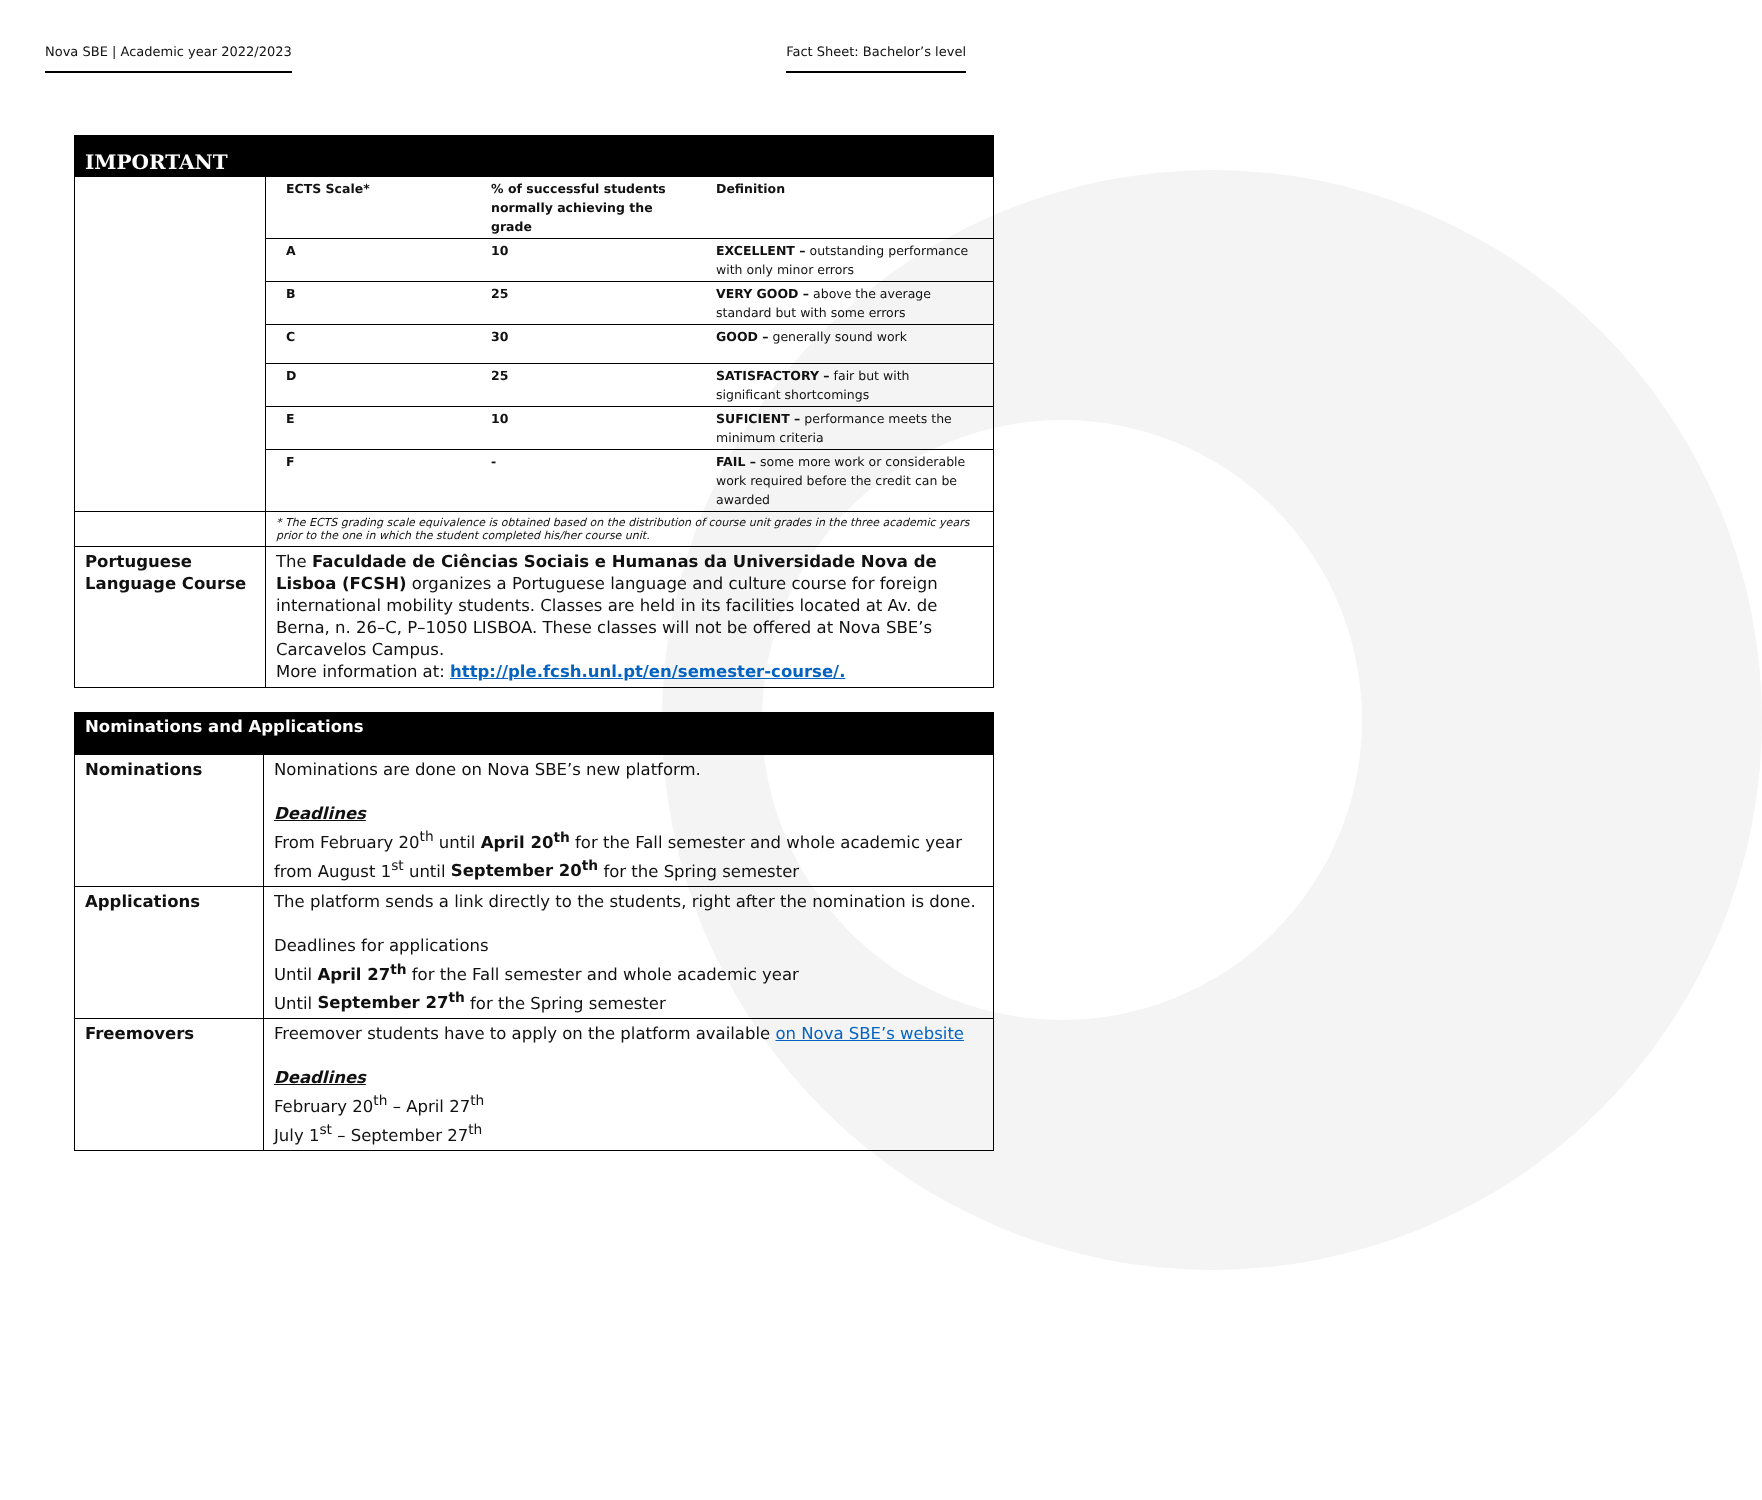Nova SBE | Academic year 2022/2023 Fact Sheet: Bachelor’s level
| IMPORTANT | |
| | / ECTS Scale* / % of successful students normally achieving the grade / Definition / / A / 10 / EXCELLENT – outstanding performance with only minor errors / / B / 25 / VERY GOOD – above the average standard but with some errors / / C / 30 / GOOD – generally sound work / / D / 25 / SATISFACTORY – fair but with significant shortcomings / / E / 10 / SUFICIENT – performance meets the minimum criteria / / F / - / FAIL – some more work or considerable work required before the credit can be awarded / |
| | * The ECTS grading scale equivalence is obtained based on the distribution of course unit grades in the three academic years prior to the one in which the student completed his/her course unit. |
| Portuguese Language Course | The Faculdade de Ciências Sociais e Humanas da Universidade Nova de Lisboa (FCSH) organizes a Portuguese language and culture course for foreign international mobility students. Classes are held in its facilities located at Av. de Berna, n. 26–C, P–1050 LISBOA. These classes will not be offered at Nova SBE’s Carcavelos Campus. More information at: http://ple.fcsh.unl.pt/en/semester-course/. |
| Nominations and Applications | |
| Nominations | Nominations are done on Nova SBE’s new platform. Deadlines From February 20<sup>th</sup> until April 20<sup>th</sup> for the Fall semester and whole academic year from August 1<sup>st</sup> until September 20<sup>th</sup> for the Spring semester |
| Applications | The platform sends a link directly to the students, right after the nomination is done. Deadlines for applications Until April 27<sup>th</sup> for the Fall semester and whole academic year Until September 27<sup>th</sup> for the Spring semester |
| Freemovers | Freemover students have to apply on the platform available on Nova SBE’s website Deadlines February 20<sup>th</sup> – April 27<sup>th</sup> July 1<sup>st</sup> – September 27<sup>th</sup> |